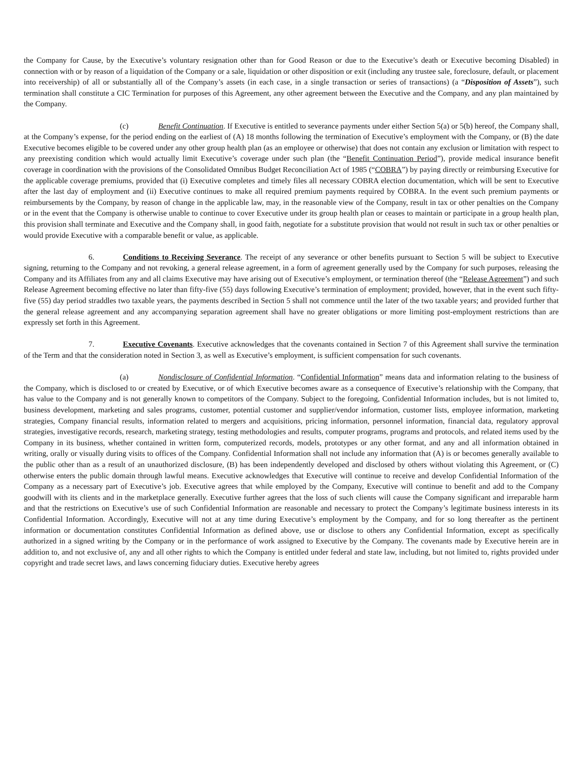the Company for Cause, by the Executive’s voluntary resignation other than for Good Reason or due to the Executive’s death or Executive becoming Disabled) in connection with or by reason of a liquidation of the Company or a sale, liquidation or other disposition or exit (including any trustee sale, foreclosure, default, or placement into receivership) of all or substantially all of the Company’s assets (in each case, in a single transaction or series of transactions) (a “Disposition of Assets”), such termination shall constitute a CIC Termination for purposes of this Agreement, any other agreement between the Executive and the Company, and any plan maintained by the Company.
(c) Benefit Continuation. If Executive is entitled to severance payments under either Section 5(a) or 5(b) hereof, the Company shall, at the Company’s expense, for the period ending on the earliest of (A) 18 months following the termination of Executive’s employment with the Company, or (B) the date Executive becomes eligible to be covered under any other group health plan (as an employee or otherwise) that does not contain any exclusion or limitation with respect to any preexisting condition which would actually limit Executive’s coverage under such plan (the “Benefit Continuation Period”), provide medical insurance benefit coverage in coordination with the provisions of the Consolidated Omnibus Budget Reconciliation Act of 1985 (“COBRA”) by paying directly or reimbursing Executive for the applicable coverage premiums, provided that (i) Executive completes and timely files all necessary COBRA election documentation, which will be sent to Executive after the last day of employment and (ii) Executive continues to make all required premium payments required by COBRA. In the event such premium payments or reimbursements by the Company, by reason of change in the applicable law, may, in the reasonable view of the Company, result in tax or other penalties on the Company or in the event that the Company is otherwise unable to continue to cover Executive under its group health plan or ceases to maintain or participate in a group health plan, this provision shall terminate and Executive and the Company shall, in good faith, negotiate for a substitute provision that would not result in such tax or other penalties or would provide Executive with a comparable benefit or value, as applicable.
6. Conditions to Receiving Severance. The receipt of any severance or other benefits pursuant to Section 5 will be subject to Executive signing, returning to the Company and not revoking, a general release agreement, in a form of agreement generally used by the Company for such purposes, releasing the Company and its Affiliates from any and all claims Executive may have arising out of Executive’s employment, or termination thereof (the “Release Agreement”) and such Release Agreement becoming effective no later than fifty-five (55) days following Executive’s termination of employment; provided, however, that in the event such fifty-five (55) day period straddles two taxable years, the payments described in Section 5 shall not commence until the later of the two taxable years; and provided further that the general release agreement and any accompanying separation agreement shall have no greater obligations or more limiting post-employment restrictions than are expressly set forth in this Agreement.
7. Executive Covenants. Executive acknowledges that the covenants contained in Section 7 of this Agreement shall survive the termination of the Term and that the consideration noted in Section 3, as well as Executive’s employment, is sufficient compensation for such covenants.
(a) Nondisclosure of Confidential Information. “Confidential Information” means data and information relating to the business of the Company, which is disclosed to or created by Executive, or of which Executive becomes aware as a consequence of Executive’s relationship with the Company, that has value to the Company and is not generally known to competitors of the Company. Subject to the foregoing, Confidential Information includes, but is not limited to, business development, marketing and sales programs, customer, potential customer and supplier/vendor information, customer lists, employee information, marketing strategies, Company financial results, information related to mergers and acquisitions, pricing information, personnel information, financial data, regulatory approval strategies, investigative records, research, marketing strategy, testing methodologies and results, computer programs, programs and protocols, and related items used by the Company in its business, whether contained in written form, computerized records, models, prototypes or any other format, and any and all information obtained in writing, orally or visually during visits to offices of the Company. Confidential Information shall not include any information that (A) is or becomes generally available to the public other than as a result of an unauthorized disclosure, (B) has been independently developed and disclosed by others without violating this Agreement, or (C) otherwise enters the public domain through lawful means. Executive acknowledges that Executive will continue to receive and develop Confidential Information of the Company as a necessary part of Executive’s job. Executive agrees that while employed by the Company, Executive will continue to benefit and add to the Company goodwill with its clients and in the marketplace generally. Executive further agrees that the loss of such clients will cause the Company significant and irreparable harm and that the restrictions on Executive’s use of such Confidential Information are reasonable and necessary to protect the Company’s legitimate business interests in its Confidential Information. Accordingly, Executive will not at any time during Executive’s employment by the Company, and for so long thereafter as the pertinent information or documentation constitutes Confidential Information as defined above, use or disclose to others any Confidential Information, except as specifically authorized in a signed writing by the Company or in the performance of work assigned to Executive by the Company. The covenants made by Executive herein are in addition to, and not exclusive of, any and all other rights to which the Company is entitled under federal and state law, including, but not limited to, rights provided under copyright and trade secret laws, and laws concerning fiduciary duties. Executive hereby agrees